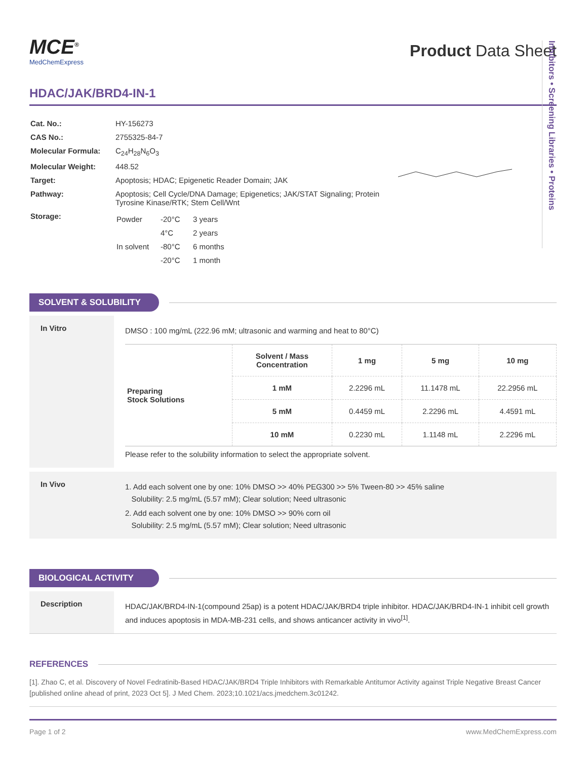Inhibitors • Screening Libraries • Proteins
MCE<sup>®</sup>
MedChemExpress
Product Data Sheet
HDAC/JAK/BRD4-IN-1
| Cat. No.: | HY-156273 |
| CAS No.: | 2755325-84-7 |
| Molecular Formula: | C<sub>24</sub>H<sub>28</sub>N<sub>6</sub>O<sub>3</sub> |
| Molecular Weight: | 448.52 |
| Target: | Apoptosis; HDAC; Epigenetic Reader Domain; JAK |
| Pathway: | Apoptosis; Cell Cycle/DNA Damage; Epigenetics; JAK/STAT Signaling; Protein Tyrosine Kinase/RTK; Stem Cell/Wnt |
| Storage: | / Powder / -20°C / 3 years / / / 4°C / 2 years / / In solvent / -80°C / 6 months / / / -20°C / 1 month / |
SOLVENT & SOLUBILITY
In Vitro
DMSO : 100 mg/mL (222.96 mM; ultrasonic and warming and heat to 80°C)
| Preparing Stock Solutions | Solvent / Mass Concentration | 1 mg | 5 mg | 10 mg |
| | 1 mM | 2.2296 mL | 11.1478 mL | 22.2956 mL |
| | 5 mM | 0.4459 mL | 2.2296 mL | 4.4591 mL |
| | 10 mM | 0.2230 mL | 1.1148 mL | 2.2296 mL |
Please refer to the solubility information to select the appropriate solvent.
In Vivo
1. Add each solvent one by one: 10% DMSO >> 40% PEG300 >> 5% Tween-80 >> 45% saline
Solubility: 2.5 mg/mL (5.57 mM); Clear solution; Need ultrasonic
2. Add each solvent one by one: 10% DMSO >> 90% corn oil
Solubility: 2.5 mg/mL (5.57 mM); Clear solution; Need ultrasonic
BIOLOGICAL ACTIVITY
Description
HDAC/JAK/BRD4-IN-1(compound 25ap) is a potent HDAC/JAK/BRD4 triple inhibitor. HDAC/JAK/BRD4-IN-1 inhibit cell growth and induces apoptosis in MDA-MB-231 cells, and shows anticancer activity in vivo<sup>[1]</sup>.
REFERENCES
[1]. Zhao C, et al. Discovery of Novel Fedratinib-Based HDAC/JAK/BRD4 Triple Inhibitors with Remarkable Antitumor Activity against Triple Negative Breast Cancer [published online ahead of print, 2023 Oct 5]. J Med Chem. 2023;10.1021/acs.jmedchem.3c01242.
Page 1 of 2 www.MedChemExpress.com